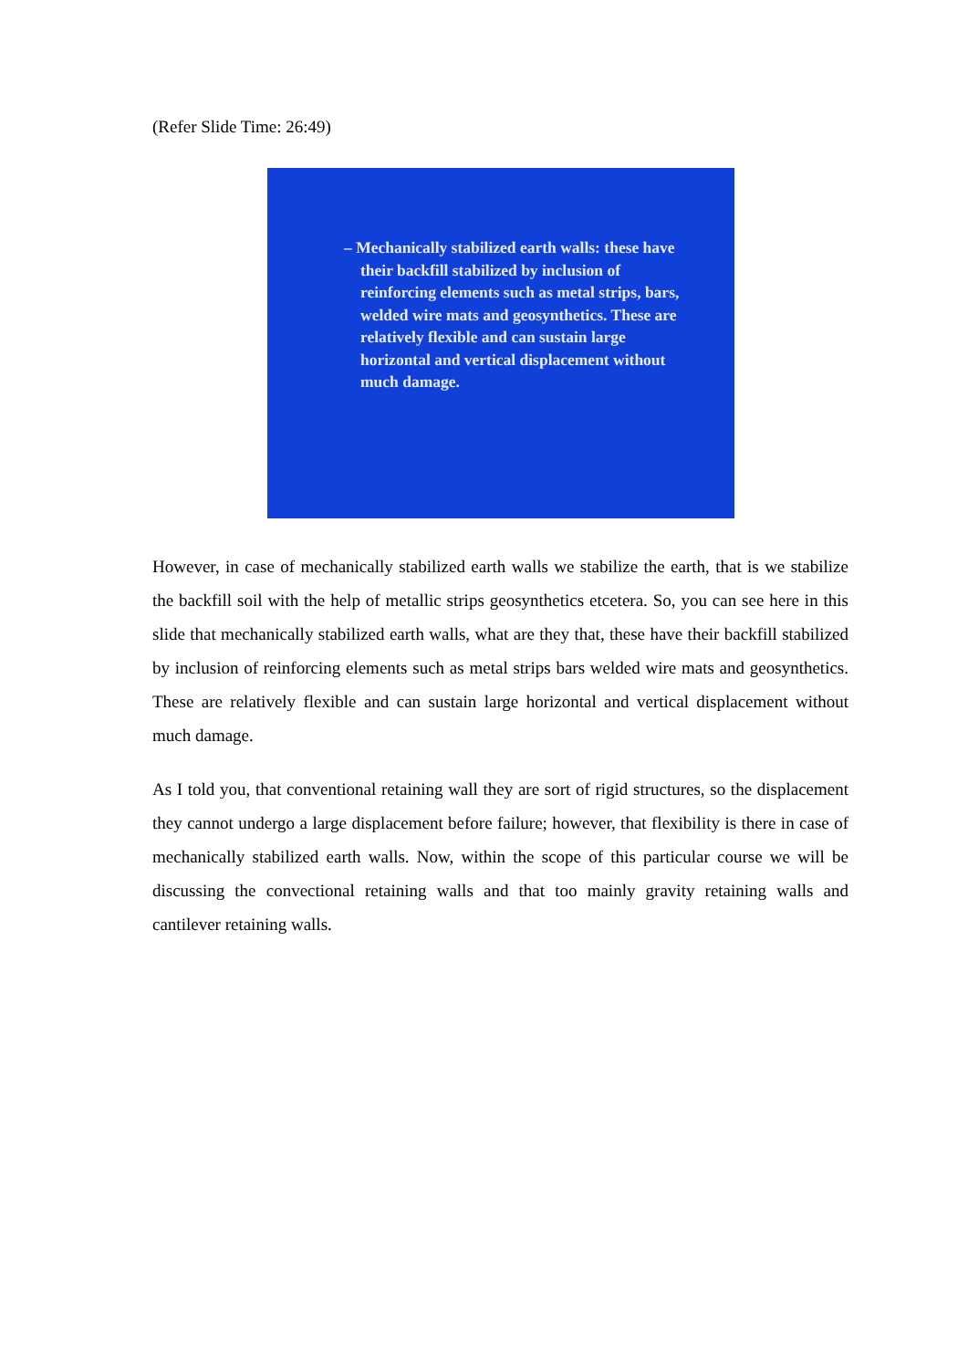(Refer Slide Time: 26:49)
– Mechanically stabilized earth walls: these have their backfill stabilized by inclusion of reinforcing elements such as metal strips, bars, welded wire mats and geosynthetics. These are relatively flexible and can sustain large horizontal and vertical displacement without much damage.
However, in case of mechanically stabilized earth walls we stabilize the earth, that is we stabilize the backfill soil with the help of metallic strips geosynthetics etcetera. So, you can see here in this slide that mechanically stabilized earth walls, what are they that, these have their backfill stabilized by inclusion of reinforcing elements such as metal strips bars welded wire mats and geosynthetics. These are relatively flexible and can sustain large horizontal and vertical displacement without much damage.
As I told you, that conventional retaining wall they are sort of rigid structures, so the displacement they cannot undergo a large displacement before failure; however, that flexibility is there in case of mechanically stabilized earth walls. Now, within the scope of this particular course we will be discussing the convectional retaining walls and that too mainly gravity retaining walls and cantilever retaining walls.